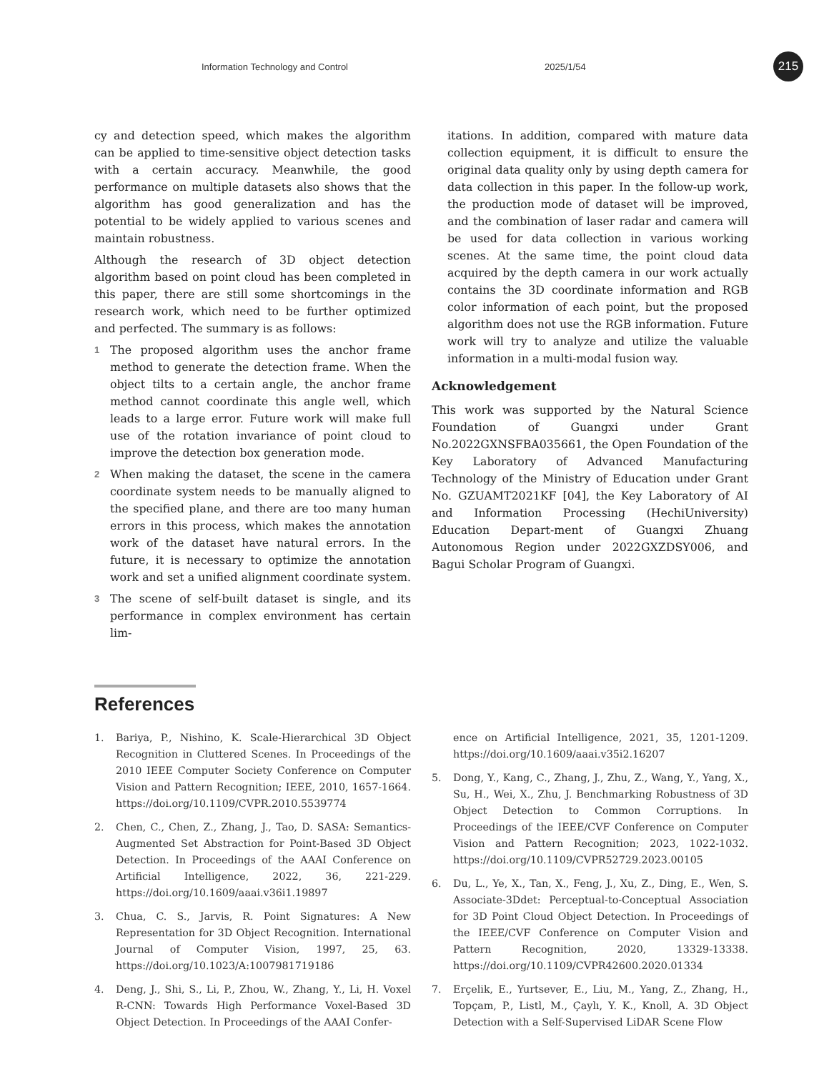Information Technology and Control 2025/1/54
215
cy and detection speed, which makes the algorithm can be applied to time-sensitive object detection tasks with a certain accuracy. Meanwhile, the good performance on multiple datasets also shows that the algorithm has good generalization and has the potential to be widely applied to various scenes and maintain robustness.
Although the research of 3D object detection algorithm based on point cloud has been completed in this paper, there are still some shortcomings in the research work, which need to be further optimized and perfected. The summary is as follows:
1
The proposed algorithm uses the anchor frame method to generate the detection frame. When the object tilts to a certain angle, the anchor frame method cannot coordinate this angle well, which leads to a large error. Future work will make full use of the rotation invariance of point cloud to improve the detection box generation mode.
2
When making the dataset, the scene in the camera coordinate system needs to be manually aligned to the specified plane, and there are too many human errors in this process, which makes the annotation work of the dataset have natural errors. In the future, it is necessary to optimize the annotation work and set a unified alignment coordinate system.
3
The scene of self-built dataset is single, and its performance in complex environment has certain lim-
itations. In addition, compared with mature data collection equipment, it is difficult to ensure the original data quality only by using depth camera for data collection in this paper. In the follow-up work, the production mode of dataset will be improved, and the combination of laser radar and camera will be used for data collection in various working scenes. At the same time, the point cloud data acquired by the depth camera in our work actually contains the 3D coordinate information and RGB color information of each point, but the proposed algorithm does not use the RGB information. Future work will try to analyze and utilize the valuable information in a multi-modal fusion way.
Acknowledgement
This work was supported by the Natural Science Foundation of Guangxi under Grant No.2022GXNSFBA035661, the Open Foundation of the Key Laboratory of Advanced Manufacturing Technology of the Ministry of Education under Grant No. GZUAMT2021KF [04], the Key Laboratory of AI and Information Processing (HechiUniversity) Education Depart-ment of Guangxi Zhuang Autonomous Region under 2022GXZDSY006, and Bagui Scholar Program of Guangxi.
References
1. Bariya, P., Nishino, K. Scale-Hierarchical 3D Object Recognition in Cluttered Scenes. In Proceedings of the 2010 IEEE Computer Society Conference on Computer Vision and Pattern Recognition; IEEE, 2010, 1657-1664. https://doi.org/10.1109/CVPR.2010.5539774
2. Chen, C., Chen, Z., Zhang, J., Tao, D. SASA: Semantics-Augmented Set Abstraction for Point-Based 3D Object Detection. In Proceedings of the AAAI Conference on Artificial Intelligence, 2022, 36, 221-229. https://doi.org/10.1609/aaai.v36i1.19897
3. Chua, C. S., Jarvis, R. Point Signatures: A New Representation for 3D Object Recognition. International Journal of Computer Vision, 1997, 25, 63. https://doi.org/10.1023/A:1007981719186
4. Deng, J., Shi, S., Li, P., Zhou, W., Zhang, Y., Li, H. Voxel R-CNN: Towards High Performance Voxel-Based 3D Object Detection. In Proceedings of the AAAI Confer-
ence on Artificial Intelligence, 2021, 35, 1201-1209. https://doi.org/10.1609/aaai.v35i2.16207
5. Dong, Y., Kang, C., Zhang, J., Zhu, Z., Wang, Y., Yang, X., Su, H., Wei, X., Zhu, J. Benchmarking Robustness of 3D Object Detection to Common Corruptions. In Proceedings of the IEEE/CVF Conference on Computer Vision and Pattern Recognition; 2023, 1022-1032. https://doi.org/10.1109/CVPR52729.2023.00105
6. Du, L., Ye, X., Tan, X., Feng, J., Xu, Z., Ding, E., Wen, S. Associate-3Ddet: Perceptual-to-Conceptual Association for 3D Point Cloud Object Detection. In Proceedings of the IEEE/CVF Conference on Computer Vision and Pattern Recognition, 2020, 13329-13338. https://doi.org/10.1109/CVPR42600.2020.01334
7. Erçelik, E., Yurtsever, E., Liu, M., Yang, Z., Zhang, H., Topçam, P., Listl, M., Çaylı, Y. K., Knoll, A. 3D Object Detection with a Self-Supervised LiDAR Scene Flow